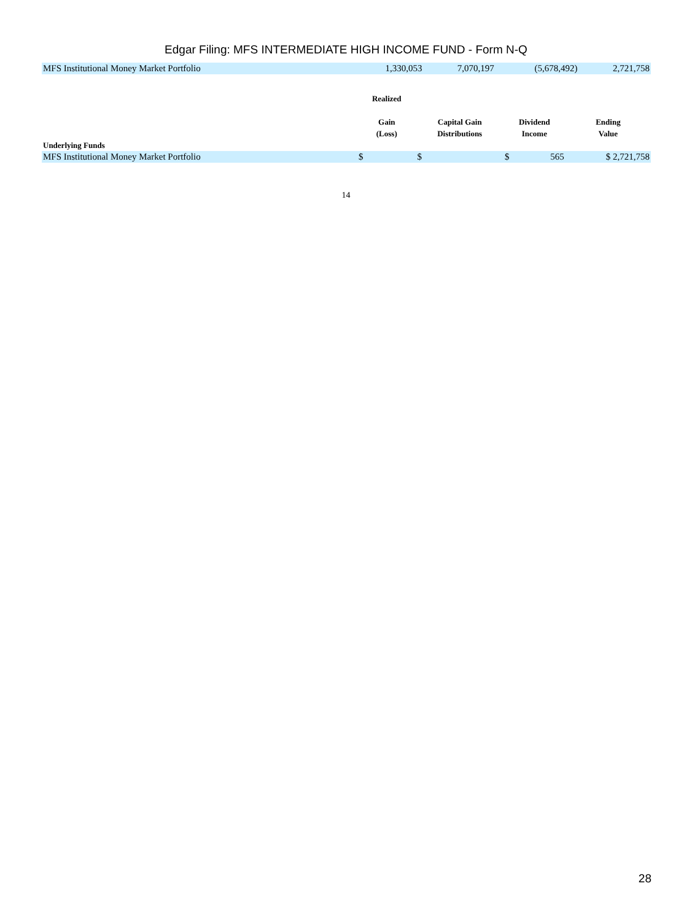Edgar Filing: MFS INTERMEDIATE HIGH INCOME FUND - Form N-Q
| MFS Institutional Money Market Portfolio | 1,330,053 | 7,070,197 | (5,678,492) | 2,721,758 |
| | Realized Gain (Loss) | Capital Gain Distributions | Dividend Income | Ending Value |
| --- | --- | --- | --- | --- |
| Underlying Funds | | | | |
| MFS Institutional Money Market Portfolio | $ | $ | $ 565 | $ 2,721,758 |
14
28